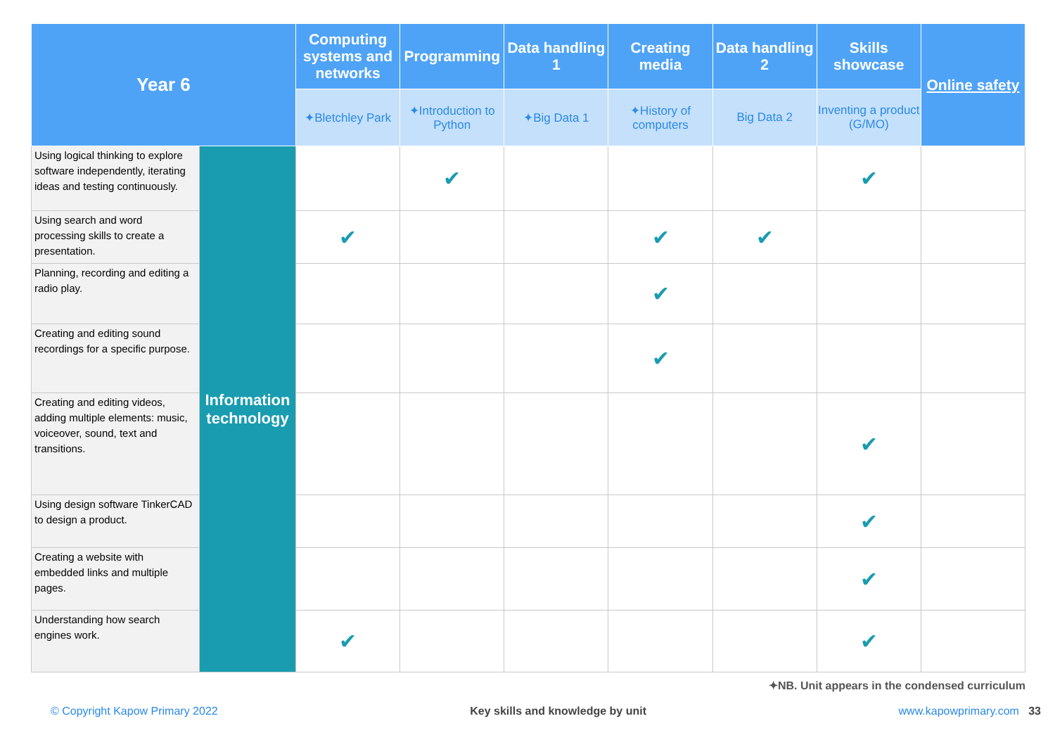| Year 6 | | Computing systems and networks | Programming | Data handling 1 | Creating media | Data handling 2 | Skills showcase | Online safety |
| --- | --- | --- | --- | --- | --- | --- | --- | --- |
| | | ✦ Bletchley Park | ✦ Introduction to Python | ✦ Big Data 1 | ✦ History of computers | Big Data 2 | Inventing a product ( G/MO ) | |
| Using logical thinking to explore software independently, iterating ideas and testing continuously. | Information technology | | ✔ | | | | ✔ | |
| Using search and word processing skills to create a presentation. | | ✔ | | | ✔ | ✔ | | |
| Planning, recording and editing a radio play. | | | | | ✔ | | | |
| Creating and editing sound recordings for a specific purpose. | | | | | ✔ | | | |
| Creating and editing videos, adding multiple elements: music, voiceover, sound, text and transitions. | | | | | | | ✔ | |
| Using design software TinkerCAD to design a product. | | | | | | | ✔ | |
| Creating a website with embedded links and multiple pages. | | | | | | | ✔ | |
| Understanding how search engines work. | | ✔ | | | | | ✔ | |
✦NB. Unit appears in the condensed curriculum
© Copyright Kapow Primary 2022 Key skills and knowledge by unit www.kapowprimary.com 33